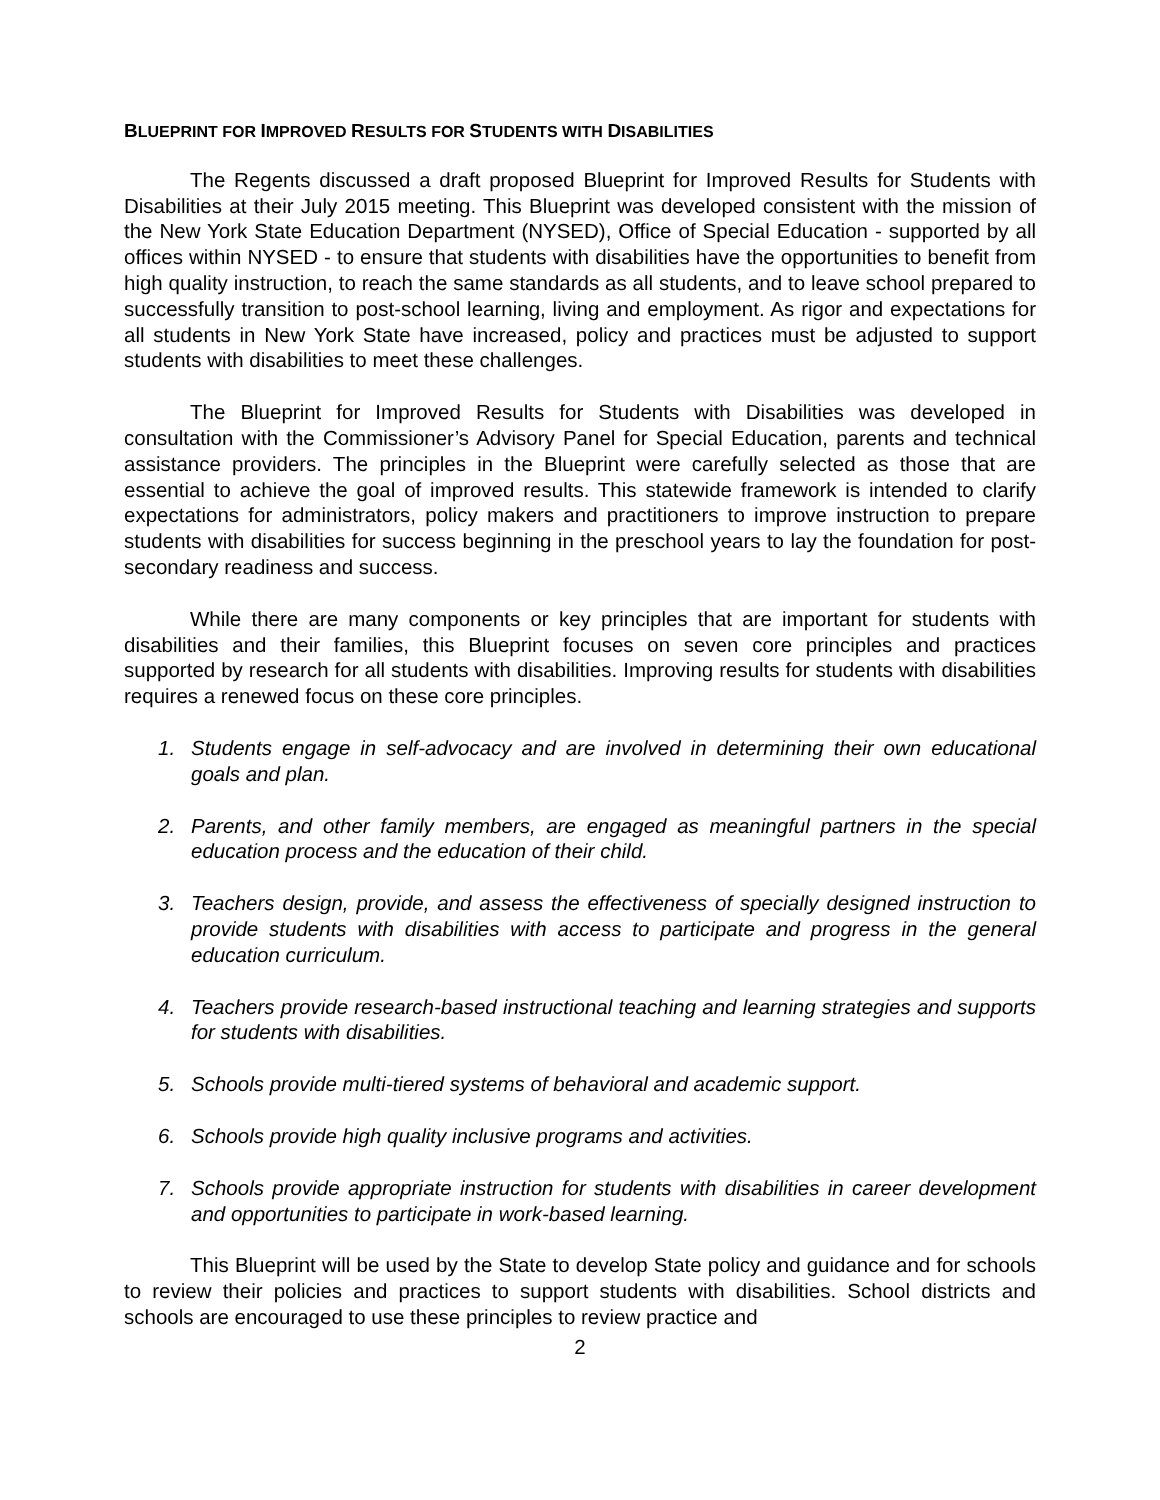BLUEPRINT FOR IMPROVED RESULTS FOR STUDENTS WITH DISABILITIES
The Regents discussed a draft proposed Blueprint for Improved Results for Students with Disabilities at their July 2015 meeting. This Blueprint was developed consistent with the mission of the New York State Education Department (NYSED), Office of Special Education - supported by all offices within NYSED - to ensure that students with disabilities have the opportunities to benefit from high quality instruction, to reach the same standards as all students, and to leave school prepared to successfully transition to post-school learning, living and employment. As rigor and expectations for all students in New York State have increased, policy and practices must be adjusted to support students with disabilities to meet these challenges.
The Blueprint for Improved Results for Students with Disabilities was developed in consultation with the Commissioner’s Advisory Panel for Special Education, parents and technical assistance providers. The principles in the Blueprint were carefully selected as those that are essential to achieve the goal of improved results. This statewide framework is intended to clarify expectations for administrators, policy makers and practitioners to improve instruction to prepare students with disabilities for success beginning in the preschool years to lay the foundation for post-secondary readiness and success.
While there are many components or key principles that are important for students with disabilities and their families, this Blueprint focuses on seven core principles and practices supported by research for all students with disabilities. Improving results for students with disabilities requires a renewed focus on these core principles.
1. Students engage in self-advocacy and are involved in determining their own educational goals and plan.
2. Parents, and other family members, are engaged as meaningful partners in the special education process and the education of their child.
3. Teachers design, provide, and assess the effectiveness of specially designed instruction to provide students with disabilities with access to participate and progress in the general education curriculum.
4. Teachers provide research-based instructional teaching and learning strategies and supports for students with disabilities.
5. Schools provide multi-tiered systems of behavioral and academic support.
6. Schools provide high quality inclusive programs and activities.
7. Schools provide appropriate instruction for students with disabilities in career development and opportunities to participate in work-based learning.
This Blueprint will be used by the State to develop State policy and guidance and for schools to review their policies and practices to support students with disabilities. School districts and schools are encouraged to use these principles to review practice and
2